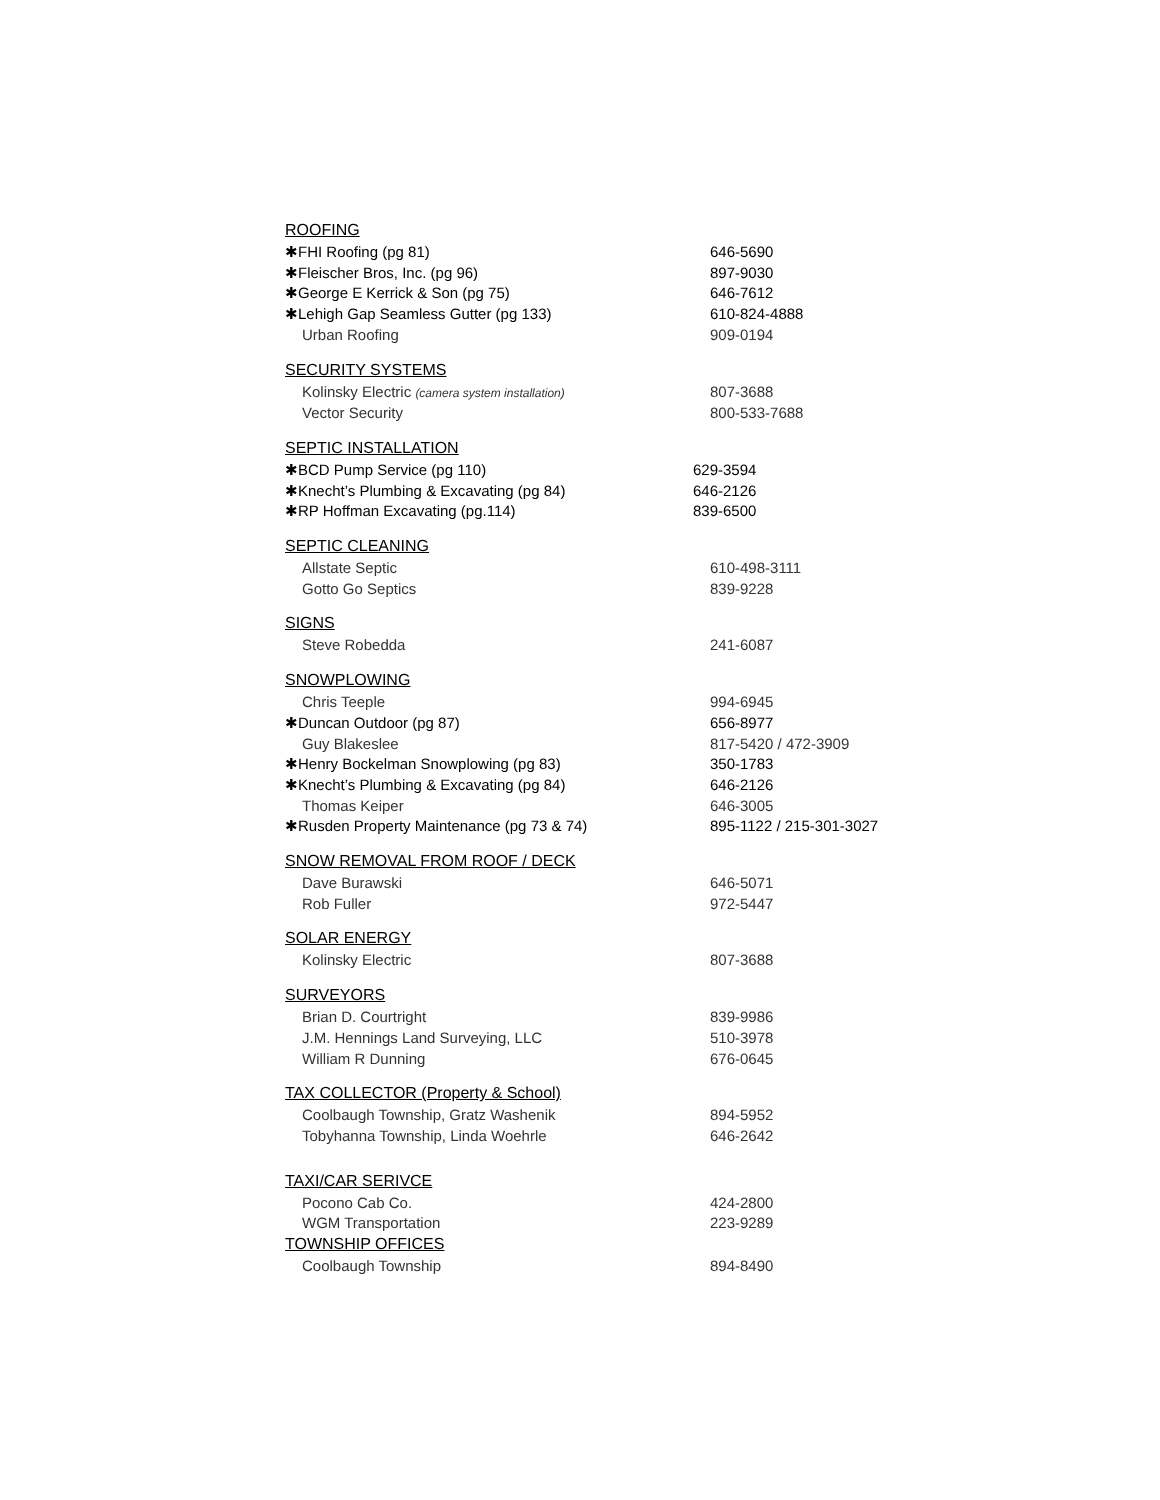ROOFING
| ✱FHI Roofing (pg 81) | 646-5690 |
| ✱Fleischer Bros, Inc. (pg 96) | 897-9030 |
| ✱George E Kerrick & Son (pg 75) | 646-7612 |
| ✱Lehigh Gap Seamless Gutter (pg 133) | 610-824-4888 |
| Urban Roofing | 909-0194 |
SECURITY SYSTEMS
| Kolinsky Electric (camera system installation) | 807-3688 |
| Vector Security | 800-533-7688 |
SEPTIC INSTALLATION
| ✱BCD Pump Service (pg 110) | 629-3594 |
| ✱Knecht’s Plumbing & Excavating (pg 84) | 646-2126 |
| ✱RP Hoffman Excavating (pg.114) | 839-6500 |
SEPTIC CLEANING
| Allstate Septic | 610-498-3111 |
| Gotto Go Septics | 839-9228 |
SIGNS
| Steve Robedda | 241-6087 |
SNOWPLOWING
| Chris Teeple | 994-6945 |
| ✱Duncan Outdoor (pg 87) | 656-8977 |
| Guy Blakeslee | 817-5420 / 472-3909 |
| ✱Henry Bockelman Snowplowing (pg 83) | 350-1783 |
| ✱Knecht’s Plumbing & Excavating (pg 84) | 646-2126 |
| Thomas Keiper | 646-3005 |
| ✱Rusden Property Maintenance (pg 73 & 74) | 895-1122 / 215-301-3027 |
SNOW REMOVAL FROM ROOF / DECK
| Dave Burawski | 646-5071 |
| Rob Fuller | 972-5447 |
SOLAR ENERGY
| Kolinsky Electric | 807-3688 |
SURVEYORS
| Brian D. Courtright | 839-9986 |
| J.M. Hennings Land Surveying, LLC | 510-3978 |
| William R Dunning | 676-0645 |
TAX COLLECTOR (Property & School)
| Coolbaugh Township, Gratz Washenik | 894-5952 |
| Tobyhanna Township, Linda Woehrle | 646-2642 |
TAXI/CAR SERIVCE
| Pocono Cab Co. | 424-2800 |
| WGM Transportation | 223-9289 |
TOWNSHIP OFFICES
| Coolbaugh Township | 894-8490 |